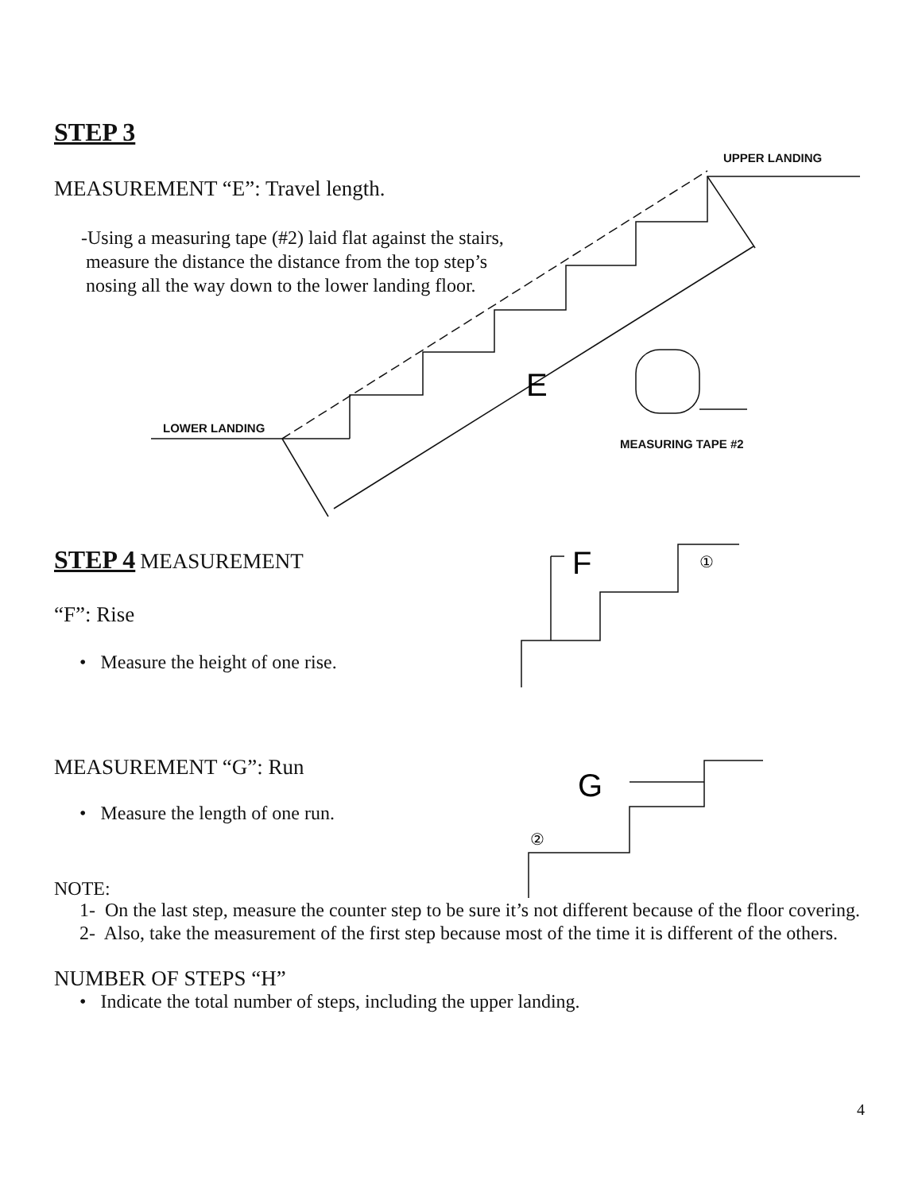E
F
G
①
②
UPPER LANDING
LOWER LANDING
MEASURING TAPE #2
STEP 3
MEASUREMENT “E”: Travel length.
-Using a measuring tape (#2) laid flat against the stairs,
measure the distance the distance from the top step’s
nosing all the way down to the lower landing floor.
STEP 4
MEASUREMENT
“F”: Rise
• Measure the height of one rise.
MEASUREMENT “G”: Run
• Measure the length of one run.
NOTE:
1- On the last step, measure the counter step to be sure it’s not different because of the floor covering.
2- Also, take the measurement of the first step because most of the time it is different of the others.
NUMBER OF STEPS “H”
• Indicate the total number of steps, including the upper landing.
4